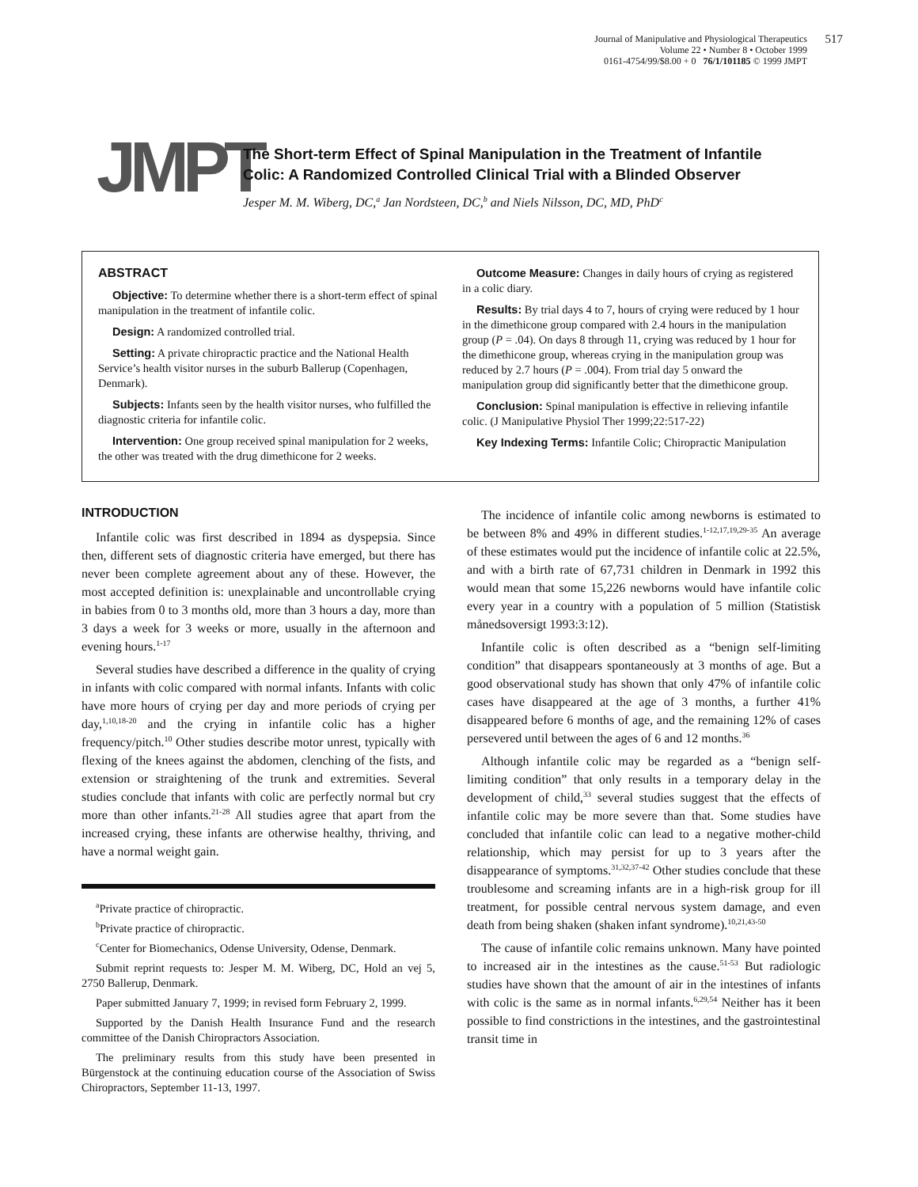Journal of Manipulative and Physiological Therapeutics
Volume 22 • Number 8 • October 1999
0161-4754/99/$8.00 + 0 76/1/101185 © 1999 JMPT
517
JMPT
The Short-term Effect of Spinal Manipulation in the Treatment of Infantile Colic: A Randomized Controlled Clinical Trial with a Blinded Observer
Jesper M. M. Wiberg, DC,<sup>a</sup> Jan Nordsteen, DC,<sup>b</sup> and Niels Nilsson, DC, MD, PhD<sup>c</sup>
ABSTRACT
Objective: To determine whether there is a short-term effect of spinal manipulation in the treatment of infantile colic.
Design: A randomized controlled trial.
Setting: A private chiropractic practice and the National Health Service’s health visitor nurses in the suburb Ballerup (Copenhagen, Denmark).
Subjects: Infants seen by the health visitor nurses, who fulfilled the diagnostic criteria for infantile colic.
Intervention: One group received spinal manipulation for 2 weeks, the other was treated with the drug dimethicone for 2 weeks.
Outcome Measure: Changes in daily hours of crying as registered in a colic diary.
Results: By trial days 4 to 7, hours of crying were reduced by 1 hour in the dimethicone group compared with 2.4 hours in the manipulation group (P = .04). On days 8 through 11, crying was reduced by 1 hour for the dimethicone group, whereas crying in the manipulation group was reduced by 2.7 hours (P = .004). From trial day 5 onward the manipulation group did significantly better that the dimethicone group.
Conclusion: Spinal manipulation is effective in relieving infantile colic. (J Manipulative Physiol Ther 1999;22:517-22)
Key Indexing Terms: Infantile Colic; Chiropractic Manipulation
INTRODUCTION
Infantile colic was first described in 1894 as dyspepsia. Since then, different sets of diagnostic criteria have emerged, but there has never been complete agreement about any of these. However, the most accepted definition is: unexplainable and uncontrollable crying in babies from 0 to 3 months old, more than 3 hours a day, more than 3 days a week for 3 weeks or more, usually in the afternoon and evening hours.<sup>1-17</sup>
Several studies have described a difference in the quality of crying in infants with colic compared with normal infants. Infants with colic have more hours of crying per day and more periods of crying per day,<sup>1,10,18-20</sup> and the crying in infantile colic has a higher frequency/pitch.<sup>10</sup> Other studies describe motor unrest, typically with flexing of the knees against the abdomen, clenching of the fists, and extension or straightening of the trunk and extremities. Several studies conclude that infants with colic are perfectly normal but cry more than other infants.<sup>21-28</sup> All studies agree that apart from the increased crying, these infants are otherwise healthy, thriving, and have a normal weight gain.
<sup>a</sup> Private practice of chiropractic.
<sup>b</sup> Private practice of chiropractic.
<sup>c</sup> Center for Biomechanics, Odense University, Odense, Denmark.
Submit reprint requests to: Jesper M. M. Wiberg, DC, Hold an vej 5, 2750 Ballerup, Denmark.
Paper submitted January 7, 1999; in revised form February 2, 1999.
Supported by the Danish Health Insurance Fund and the research committee of the Danish Chiropractors Association.
The preliminary results from this study have been presented in Bürgenstock at the continuing education course of the Association of Swiss Chiropractors, September 11-13, 1997.
The incidence of infantile colic among newborns is estimated to be between 8% and 49% in different studies.<sup>1-12,17,19,29-35</sup> An average of these estimates would put the incidence of infantile colic at 22.5%, and with a birth rate of 67,731 children in Denmark in 1992 this would mean that some 15,226 newborns would have infantile colic every year in a country with a population of 5 million (Statistisk månedsoversigt 1993:3:12).
Infantile colic is often described as a “benign self-limiting condition” that disappears spontaneously at 3 months of age. But a good observational study has shown that only 47% of infantile colic cases have disappeared at the age of 3 months, a further 41% disappeared before 6 months of age, and the remaining 12% of cases persevered until between the ages of 6 and 12 months.<sup>36</sup>
Although infantile colic may be regarded as a “benign self-limiting condition” that only results in a temporary delay in the development of child,<sup>33</sup> several studies suggest that the effects of infantile colic may be more severe than that. Some studies have concluded that infantile colic can lead to a negative mother-child relationship, which may persist for up to 3 years after the disappearance of symptoms.<sup>31,32,37-42</sup> Other studies conclude that these troublesome and screaming infants are in a high-risk group for ill treatment, for possible central nervous system damage, and even death from being shaken (shaken infant syndrome).<sup>10,21,43-50</sup>
The cause of infantile colic remains unknown. Many have pointed to increased air in the intestines as the cause.<sup>51-53</sup> But radiologic studies have shown that the amount of air in the intestines of infants with colic is the same as in normal infants.<sup>6,29,54</sup> Neither has it been possible to find constrictions in the intestines, and the gastrointestinal transit time in